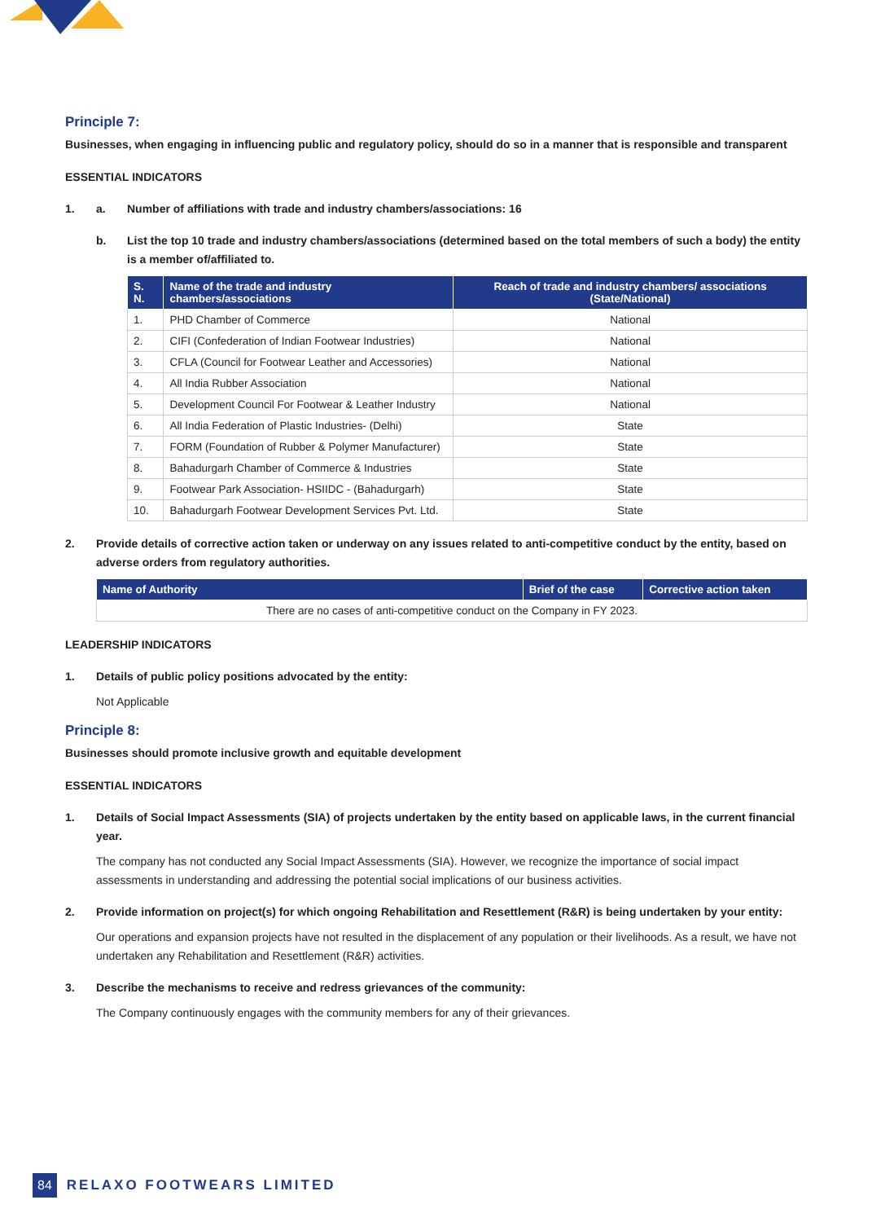Principle 7:
Businesses, when engaging in influencing public and regulatory policy, should do so in a manner that is responsible and transparent
ESSENTIAL INDICATORS
1. a. Number of affiliations with trade and industry chambers/associations: 16
b. List the top 10 trade and industry chambers/associations (determined based on the total members of such a body) the entity is a member of/affiliated to.
| S. N. | Name of the trade and industry chambers/associations | Reach of trade and industry chambers/ associations (State/National) |
| --- | --- | --- |
| 1. | PHD Chamber of Commerce | National |
| 2. | CIFI (Confederation of Indian Footwear Industries) | National |
| 3. | CFLA (Council for Footwear Leather and Accessories) | National |
| 4. | All India Rubber Association | National |
| 5. | Development Council For Footwear & Leather Industry | National |
| 6. | All India Federation of Plastic Industries- (Delhi) | State |
| 7. | FORM (Foundation of Rubber & Polymer Manufacturer) | State |
| 8. | Bahadurgarh Chamber of Commerce & Industries | State |
| 9. | Footwear Park Association- HSIIDC - (Bahadurgarh) | State |
| 10. | Bahadurgarh Footwear Development Services Pvt. Ltd. | State |
2. Provide details of corrective action taken or underway on any issues related to anti-competitive conduct by the entity, based on adverse orders from regulatory authorities.
| Name of Authority | Brief of the case | Corrective action taken |
| --- | --- | --- |
| There are no cases of anti-competitive conduct on the Company in FY 2023. | | |
LEADERSHIP INDICATORS
1. Details of public policy positions advocated by the entity:
Not Applicable
Principle 8:
Businesses should promote inclusive growth and equitable development
ESSENTIAL INDICATORS
1. Details of Social Impact Assessments (SIA) of projects undertaken by the entity based on applicable laws, in the current financial year.
The company has not conducted any Social Impact Assessments (SIA). However, we recognize the importance of social impact assessments in understanding and addressing the potential social implications of our business activities.
2. Provide information on project(s) for which ongoing Rehabilitation and Resettlement (R&R) is being undertaken by your entity:
Our operations and expansion projects have not resulted in the displacement of any population or their livelihoods. As a result, we have not undertaken any Rehabilitation and Resettlement (R&R) activities.
3. Describe the mechanisms to receive and redress grievances of the community:
The Company continuously engages with the community members for any of their grievances.
84 RELAXO FOOTWEARS LIMITED